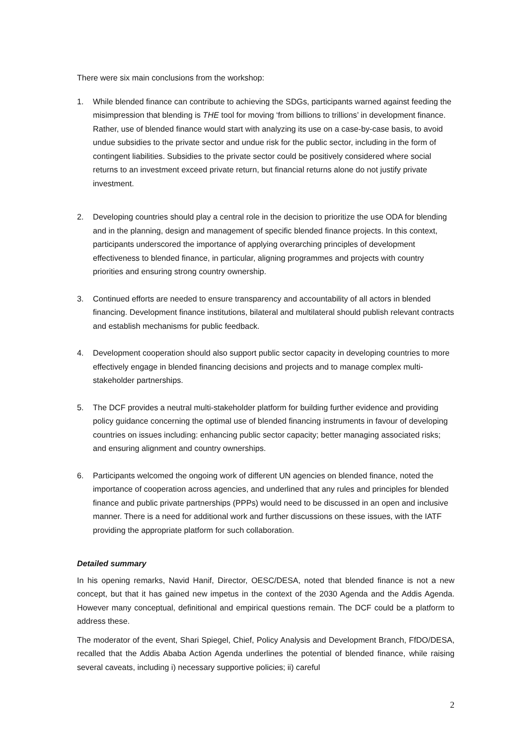There were six main conclusions from the workshop:
1. While blended finance can contribute to achieving the SDGs, participants warned against feeding the misimpression that blending is THE tool for moving ‘from billions to trillions’ in development finance. Rather, use of blended finance would start with analyzing its use on a case-by-case basis, to avoid undue subsidies to the private sector and undue risk for the public sector, including in the form of contingent liabilities. Subsidies to the private sector could be positively considered where social returns to an investment exceed private return, but financial returns alone do not justify private investment.
2. Developing countries should play a central role in the decision to prioritize the use ODA for blending and in the planning, design and management of specific blended finance projects. In this context, participants underscored the importance of applying overarching principles of development effectiveness to blended finance, in particular, aligning programmes and projects with country priorities and ensuring strong country ownership.
3. Continued efforts are needed to ensure transparency and accountability of all actors in blended financing. Development finance institutions, bilateral and multilateral should publish relevant contracts and establish mechanisms for public feedback.
4. Development cooperation should also support public sector capacity in developing countries to more effectively engage in blended financing decisions and projects and to manage complex multi-stakeholder partnerships.
5. The DCF provides a neutral multi-stakeholder platform for building further evidence and providing policy guidance concerning the optimal use of blended financing instruments in favour of developing countries on issues including: enhancing public sector capacity; better managing associated risks; and ensuring alignment and country ownerships.
6. Participants welcomed the ongoing work of different UN agencies on blended finance, noted the importance of cooperation across agencies, and underlined that any rules and principles for blended finance and public private partnerships (PPPs) would need to be discussed in an open and inclusive manner. There is a need for additional work and further discussions on these issues, with the IATF providing the appropriate platform for such collaboration.
Detailed summary
In his opening remarks, Navid Hanif, Director, OESC/DESA, noted that blended finance is not a new concept, but that it has gained new impetus in the context of the 2030 Agenda and the Addis Agenda. However many conceptual, definitional and empirical questions remain. The DCF could be a platform to address these.
The moderator of the event, Shari Spiegel, Chief, Policy Analysis and Development Branch, FfDO/DESA, recalled that the Addis Ababa Action Agenda underlines the potential of blended finance, while raising several caveats, including i) necessary supportive policies; ii) careful
2